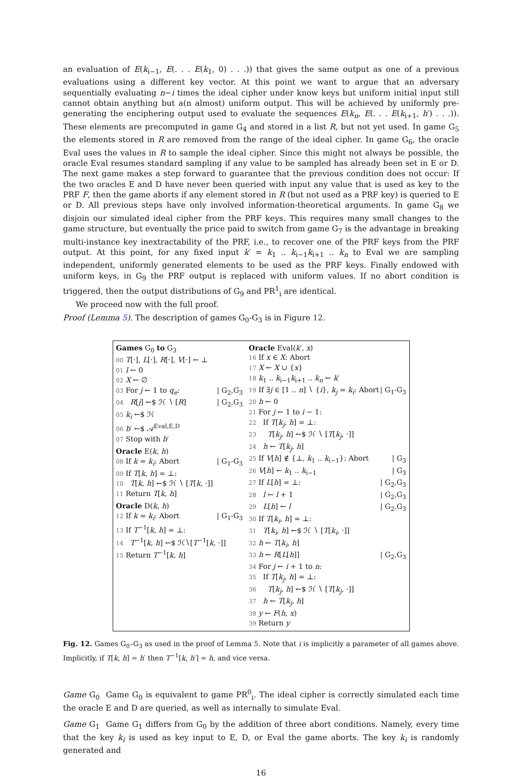an evaluation of E(k<sub>i−1</sub>, E(. . . E(k<sub>1</sub>, 0) . . .)) that gives the same output as one of a previous evaluations using a different key vector. At this point we want to argue that an adversary sequentially evaluating n−i times the ideal cipher under know keys but uniform initial input still cannot obtain anything but a(n almost) uniform output. This will be achieved by uniformly pre-generating the enciphering output used to evaluate the sequences E(k<sub>n</sub>, E(. . . E(k<sub>i+1</sub>, h′) . . .)). These elements are precomputed in game G<sub>4</sub> and stored in a list R, but not yet used. In game G<sub>5</sub> the elements stored in R are removed from the range of the ideal cipher. In game G<sub>6</sub>, the oracle Eval uses the values in R to sample the ideal cipher. Since this might not always be possible, the oracle Eval resumes standard sampling if any value to be sampled has already been set in E or D. The next game makes a step forward to guarantee that the previous condition does not occur: If the two oracles E and D have never been queried with input any value that is used as key to the PRF F, then the game aborts if any element stored in R (but not used as a PRF key) is queried to E or D. All previous steps have only involved information-theoretical arguments. In game G<sub>8</sub> we disjoin our simulated ideal cipher from the PRF keys. This requires many small changes to the game structure, but eventually the price paid to switch from game G<sub>7</sub> is the advantage in breaking multi-instance key inextractability of the PRF, i.e., to recover one of the PRF keys from the PRF output. At this point, for any fixed input k′ = k<sub>1</sub> .. k<sub>i−1</sub>k<sub>i+1</sub> .. k<sub>n</sub> to Eval we are sampling independent, uniformly generated elements to be used as the PRF keys. Finally endowed with uniform keys, in G<sub>9</sub> the PRF output is replaced with uniform values. If no abort condition is triggered, then the output distributions of G<sub>9</sub> and PR<sup>1</sup><sub>i</sub> are identical.
We proceed now with the full proof.
Proof (Lemma 5). The description of games G<sub>0</sub>-G<sub>3</sub> is in Figure 12.
Games G<sub>0</sub> to G<sub>3</sub>
00 T[·], L[·], R[·], V[·] ← ⊥
01 l ← 0
02 X ← ∅
03 For j ← 1 to q<sub>e</sub>: | G<sub>2</sub>,G<sub>3</sub>
04 R[j] ←$ ℋ ∖ [R] | G<sub>2</sub>,G<sub>3</sub>
05 k<sub>i</sub> ←$ ℋ
06 b′ ←$ 𝒜<sup>Eval,E,D</sup>
07 Stop with b′
Oracle E(k, h)
08 If k = k<sub>i</sub>: Abort | G<sub>1</sub>-G<sub>3</sub>
09 If T[k, h] = ⊥:
10 T[k, h] ←$ ℋ ∖ [T[k, ·]]
11 Return T[k, h]
Oracle D(k, h)
12 If k = k<sub>i</sub>: Abort | G<sub>1</sub>-G<sub>3</sub>
13 If T<sup>−1</sup>[k, h] = ⊥:
14 T<sup>−1</sup>[k, h] ←$ ℋ∖[T<sup>−1</sup>[k, ·]]
15 Return T<sup>−1</sup>[k, h]
Oracle Eval(k′, x)
16 If x ∈ X: Abort
17 X ← X ∪ {x}
18 k<sub>1</sub> .. k<sub>i−1</sub>k<sub>i+1</sub> .. k<sub>n</sub> ← k′
19 If ∃j ∈ [1 .. n] ∖ {i}, k<sub>j</sub> = k<sub>i</sub>: Abort | G<sub>1</sub>-G<sub>3</sub>
20 h ← 0
21 For j ← 1 to i − 1:
22 If T[k<sub>j</sub>, h] = ⊥:
23 T[k<sub>j</sub>, h] ←$ ℋ ∖ [T[k<sub>j</sub>, ·]]
24 h ← T[k<sub>j</sub>, h]
25 If V[h] ∉ {⊥, k<sub>1</sub> .. k<sub>i−1</sub>}: Abort | G<sub>3</sub>
26 V[h] ← k<sub>1</sub> .. k<sub>i−1</sub> | G<sub>3</sub>
27 If L[h] = ⊥: | G<sub>2</sub>,G<sub>3</sub>
28 l ← l + 1 | G<sub>2</sub>,G<sub>3</sub>
29 L[h] ← l | G<sub>2</sub>,G<sub>3</sub>
30 If T[k<sub>i</sub>, h] = ⊥:
31 T[k<sub>i</sub>, h] ←$ ℋ ∖ [T[k<sub>i</sub>, ·]]
32 h ← T[k<sub>i</sub>, h]
33 h ← R[L[h]] | G<sub>2</sub>,G<sub>3</sub>
34 For j ← i + 1 to n:
35 If T[k<sub>j</sub>, h] = ⊥:
36 T[k<sub>j</sub>, h] ←$ ℋ ∖ [T[k<sub>j</sub>, ·]]
37 h ← T[k<sub>j</sub>, h]
38 y ← F(h, x)
39 Return y
Fig. 12. Games G<sub>0</sub>–G<sub>3</sub> as used in the proof of Lemma 5. Note that i is implicitly a parameter of all games above. Implicitly, if T[k, h] = h′ then T<sup>−1</sup>[k, h′] = h, and vice versa.
Game G<sub>0</sub> Game G<sub>0</sub> is equivalent to game PR<sup>0</sup><sub>i</sub>. The ideal cipher is correctly simulated each time the oracle E and D are queried, as well as internally to simulate Eval.
Game G<sub>1</sub> Game G<sub>1</sub> differs from G<sub>0</sub> by the addition of three abort conditions. Namely, every time that the key k<sub>i</sub> is used as key input to E, D, or Eval the game aborts. The key k<sub>i</sub> is randomly generated and
16